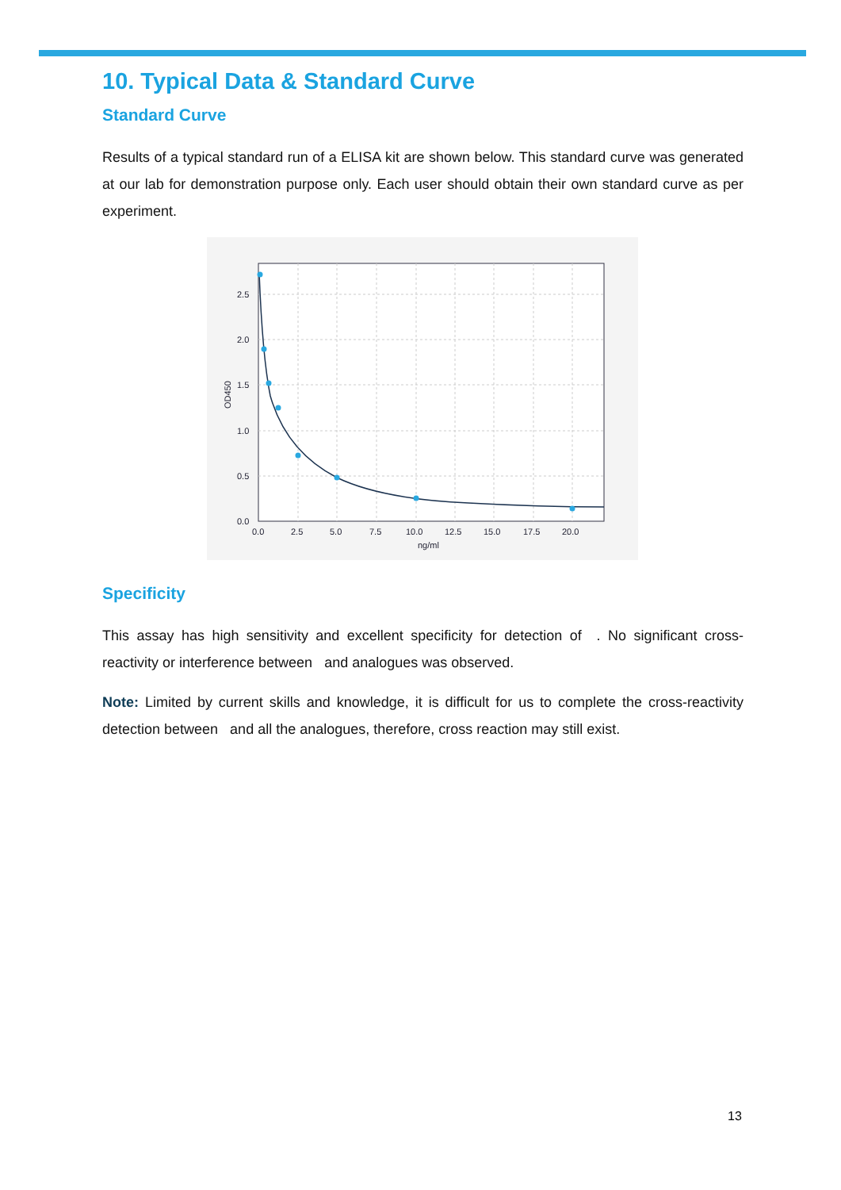10. Typical Data & Standard Curve
Standard Curve
Results of a typical standard run of a ELISA kit are shown below. This standard curve was generated at our lab for demonstration purpose only. Each user should obtain their own standard curve as per experiment.
2.5
2.0
1.5
1.0
0.5
0.0
0.0
2.5
5.0
7.5
10.0
12.5
15.0
17.5
20.0
ng/ml
OD450
Specificity
This assay has high sensitivity and excellent specificity for detection of . No significant cross-reactivity or interference between and analogues was observed.
Note: Limited by current skills and knowledge, it is difficult for us to complete the cross-reactivity detection between and all the analogues, therefore, cross reaction may still exist.
13